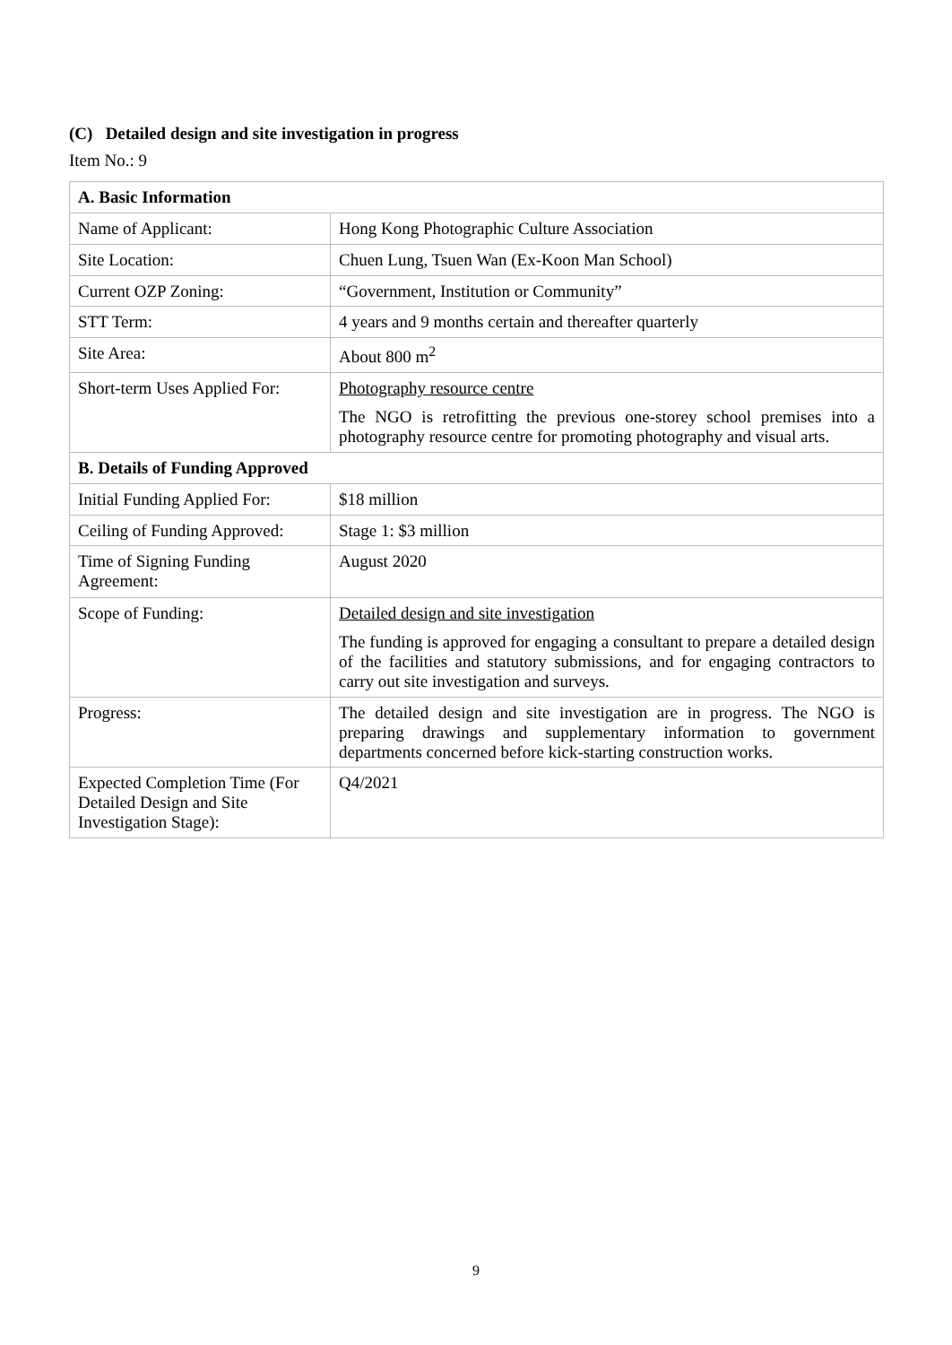(C) Detailed design and site investigation in progress
Item No.: 9
| A. Basic Information | |
| Name of Applicant: | Hong Kong Photographic Culture Association |
| Site Location: | Chuen Lung, Tsuen Wan (Ex-Koon Man School) |
| Current OZP Zoning: | “Government, Institution or Community” |
| STT Term: | 4 years and 9 months certain and thereafter quarterly |
| Site Area: | About 800 m<sup>2</sup> |
| Short-term Uses Applied For: | Photography resource centre The NGO is retrofitting the previous one-storey school premises into a photography resource centre for promoting photography and visual arts. |
| B. Details of Funding Approved | |
| Initial Funding Applied For: | $18 million |
| Ceiling of Funding Approved: | Stage 1: $3 million |
| Time of Signing Funding Agreement: | August 2020 |
| Scope of Funding: | Detailed design and site investigation The funding is approved for engaging a consultant to prepare a detailed design of the facilities and statutory submissions, and for engaging contractors to carry out site investigation and surveys. |
| Progress: | The detailed design and site investigation are in progress. The NGO is preparing drawings and supplementary information to government departments concerned before kick-starting construction works. |
| Expected Completion Time (For Detailed Design and Site Investigation Stage): | Q4/2021 |
9